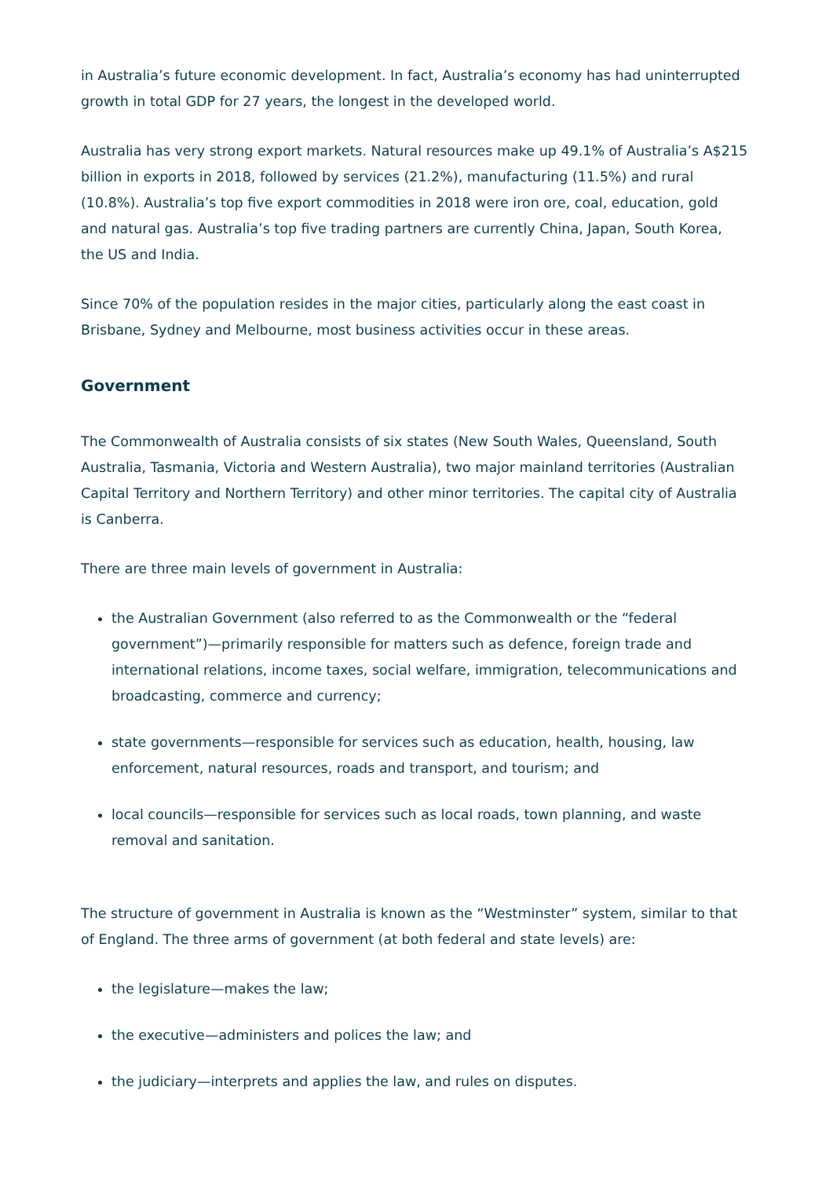in Australia’s future economic development. In fact, Australia’s economy has had uninterrupted growth in total GDP for 27 years, the longest in the developed world.
Australia has very strong export markets. Natural resources make up 49.1% of Australia’s A$215 billion in exports in 2018, followed by services (21.2%), manufacturing (11.5%) and rural (10.8%). Australia’s top five export commodities in 2018 were iron ore, coal, education, gold and natural gas. Australia’s top five trading partners are currently China, Japan, South Korea, the US and India.
Since 70% of the population resides in the major cities, particularly along the east coast in Brisbane, Sydney and Melbourne, most business activities occur in these areas.
Government
The Commonwealth of Australia consists of six states (New South Wales, Queensland, South Australia, Tasmania, Victoria and Western Australia), two major mainland territories (Australian Capital Territory and Northern Territory) and other minor territories. The capital city of Australia is Canberra.
There are three main levels of government in Australia:
the Australian Government (also referred to as the Commonwealth or the “federal government”)—primarily responsible for matters such as defence, foreign trade and international relations, income taxes, social welfare, immigration, telecommunications and broadcasting, commerce and currency;
state governments—responsible for services such as education, health, housing, law enforcement, natural resources, roads and transport, and tourism; and
local councils—responsible for services such as local roads, town planning, and waste removal and sanitation.
The structure of government in Australia is known as the “Westminster” system, similar to that of England. The three arms of government (at both federal and state levels) are:
the legislature—makes the law;
the executive—administers and polices the law; and
the judiciary—interprets and applies the law, and rules on disputes.